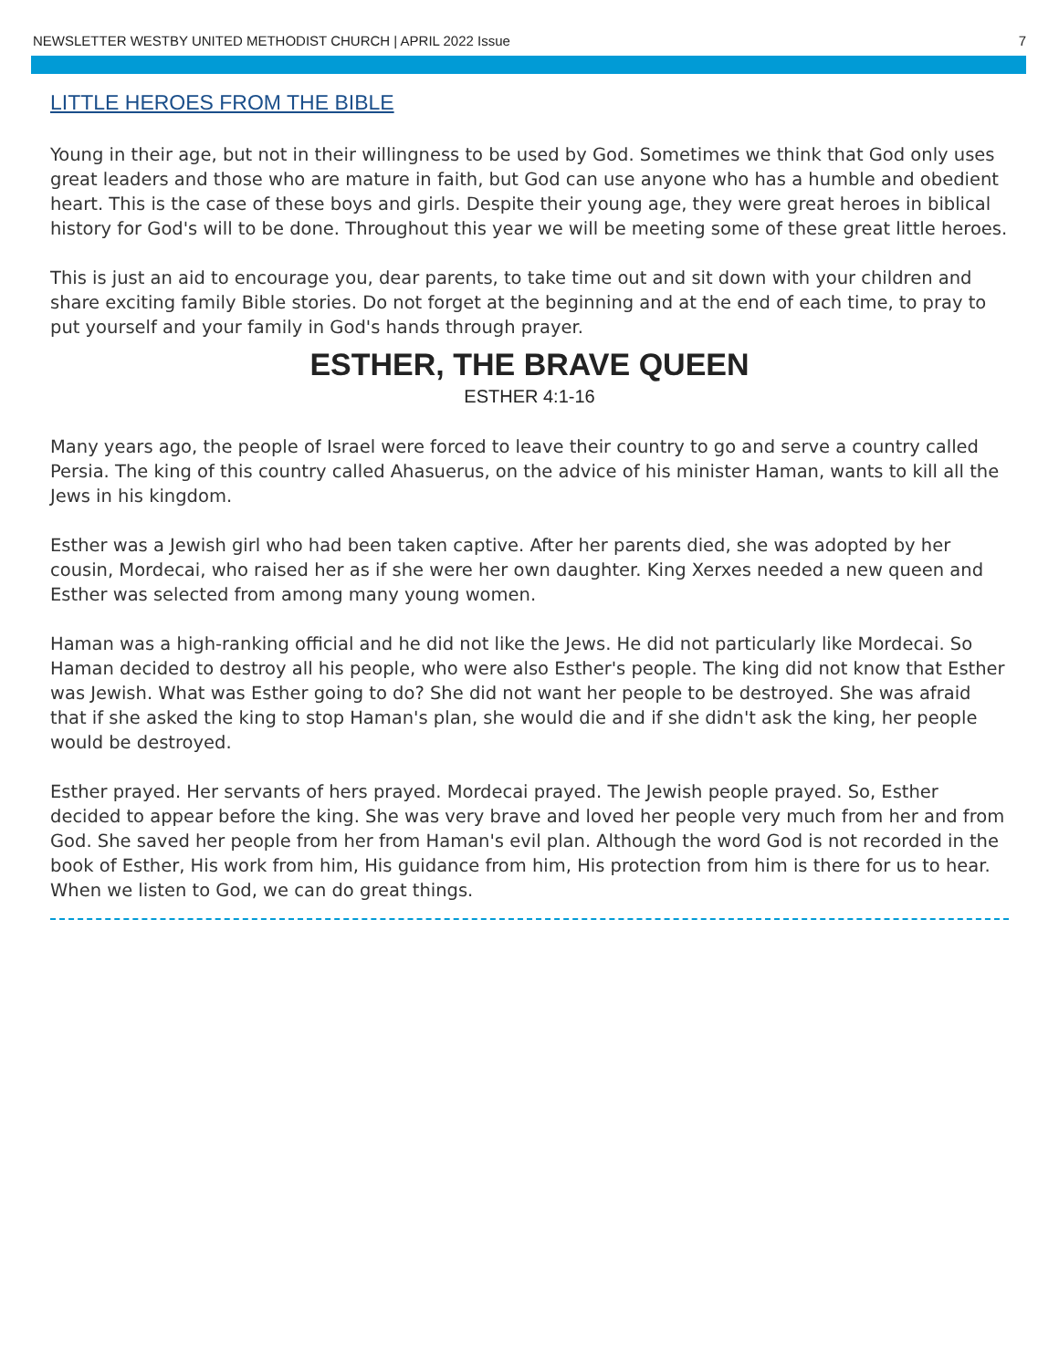NEWSLETTER WESTBY UNITED METHODIST CHURCH | APRIL 2022 Issue 7
LITTLE HEROES FROM THE BIBLE
Young in their age, but not in their willingness to be used by God. Sometimes we think that God only uses great leaders and those who are mature in faith, but God can use anyone who has a humble and obedient heart. This is the case of these boys and girls. Despite their young age, they were great heroes in biblical history for God's will to be done. Throughout this year we will be meeting some of these great little heroes.
This is just an aid to encourage you, dear parents, to take time out and sit down with your children and share exciting family Bible stories. Do not forget at the beginning and at the end of each time, to pray to put yourself and your family in God's hands through prayer.
ESTHER, THE BRAVE QUEEN
ESTHER 4:1-16
Many years ago, the people of Israel were forced to leave their country to go and serve a country called Persia. The king of this country called Ahasuerus, on the advice of his minister Haman, wants to kill all the Jews in his kingdom.
Esther was a Jewish girl who had been taken captive. After her parents died, she was adopted by her cousin, Mordecai, who raised her as if she were her own daughter. King Xerxes needed a new queen and Esther was selected from among many young women.
Haman was a high-ranking official and he did not like the Jews. He did not particularly like Mordecai. So Haman decided to destroy all his people, who were also Esther's people. The king did not know that Esther was Jewish. What was Esther going to do? She did not want her people to be destroyed. She was afraid that if she asked the king to stop Haman's plan, she would die and if she didn't ask the king, her people would be destroyed.
Esther prayed. Her servants of hers prayed. Mordecai prayed. The Jewish people prayed. So, Esther decided to appear before the king. She was very brave and loved her people very much from her and from God. She saved her people from her from Haman's evil plan. Although the word God is not recorded in the book of Esther, His work from him, His guidance from him, His protection from him is there for us to hear. When we listen to God, we can do great things.